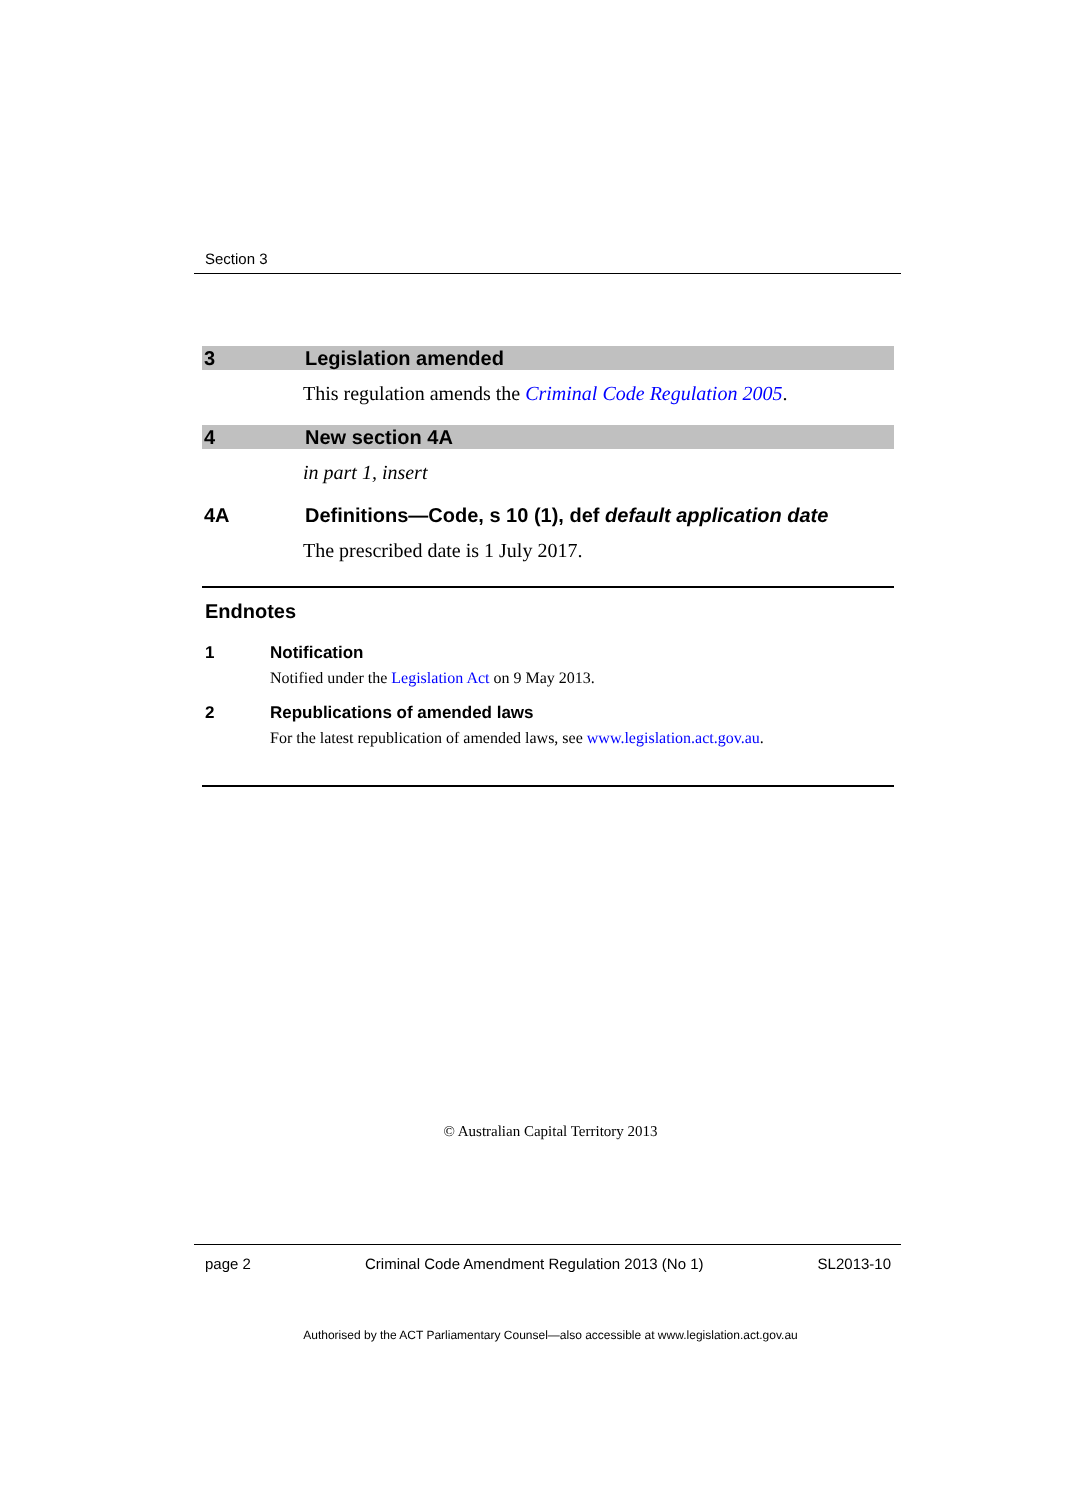Section 3
3 Legislation amended
This regulation amends the Criminal Code Regulation 2005.
4 New section 4A
in part 1, insert
4A Definitions—Code, s 10 (1), def default application date
The prescribed date is 1 July 2017.
Endnotes
1 Notification
Notified under the Legislation Act on 9 May 2013.
2 Republications of amended laws
For the latest republication of amended laws, see www.legislation.act.gov.au.
© Australian Capital Territory 2013
page 2 Criminal Code Amendment Regulation 2013 (No 1) SL2013-10
Authorised by the ACT Parliamentary Counsel—also accessible at www.legislation.act.gov.au